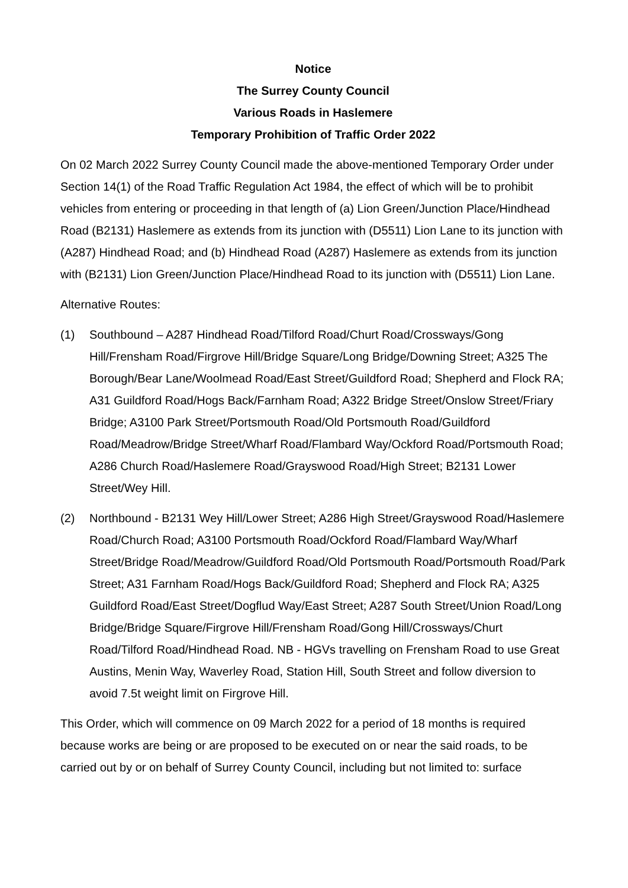Notice
The Surrey County Council
Various Roads in Haslemere
Temporary Prohibition of Traffic Order 2022
On 02 March 2022 Surrey County Council made the above-mentioned Temporary Order under Section 14(1) of the Road Traffic Regulation Act 1984, the effect of which will be to prohibit vehicles from entering or proceeding in that length of (a) Lion Green/Junction Place/Hindhead Road (B2131) Haslemere as extends from its junction with (D5511) Lion Lane to its junction with (A287) Hindhead Road; and (b) Hindhead Road (A287) Haslemere as extends from its junction with (B2131) Lion Green/Junction Place/Hindhead Road to its junction with (D5511) Lion Lane.
Alternative Routes:
(1) Southbound – A287 Hindhead Road/Tilford Road/Churt Road/Crossways/Gong Hill/Frensham Road/Firgrove Hill/Bridge Square/Long Bridge/Downing Street; A325 The Borough/Bear Lane/Woolmead Road/East Street/Guildford Road; Shepherd and Flock RA; A31 Guildford Road/Hogs Back/Farnham Road; A322 Bridge Street/Onslow Street/Friary Bridge; A3100 Park Street/Portsmouth Road/Old Portsmouth Road/Guildford Road/Meadrow/Bridge Street/Wharf Road/Flambard Way/Ockford Road/Portsmouth Road; A286 Church Road/Haslemere Road/Grayswood Road/High Street; B2131 Lower Street/Wey Hill.
(2) Northbound - B2131 Wey Hill/Lower Street; A286 High Street/Grayswood Road/Haslemere Road/Church Road; A3100 Portsmouth Road/Ockford Road/Flambard Way/Wharf Street/Bridge Road/Meadrow/Guildford Road/Old Portsmouth Road/Portsmouth Road/Park Street; A31 Farnham Road/Hogs Back/Guildford Road; Shepherd and Flock RA; A325 Guildford Road/East Street/Dogflud Way/East Street; A287 South Street/Union Road/Long Bridge/Bridge Square/Firgrove Hill/Frensham Road/Gong Hill/Crossways/Churt Road/Tilford Road/Hindhead Road. NB - HGVs travelling on Frensham Road to use Great Austins, Menin Way, Waverley Road, Station Hill, South Street and follow diversion to avoid 7.5t weight limit on Firgrove Hill.
This Order, which will commence on 09 March 2022 for a period of 18 months is required because works are being or are proposed to be executed on or near the said roads, to be carried out by or on behalf of Surrey County Council, including but not limited to: surface